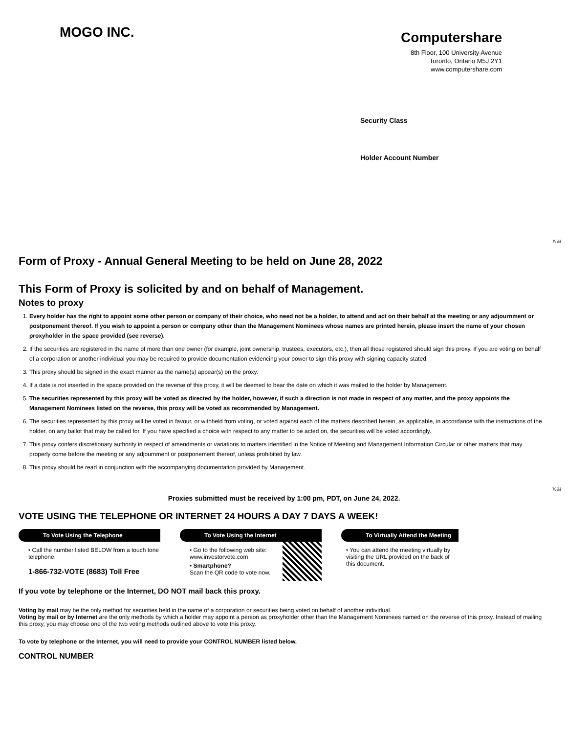MOGO INC.
Computershare
8th Floor, 100 University Avenue
Toronto, Ontario M5J 2Y1
www.computershare.com
Security Class
Holder Account Number
Fold
Fold
Form of Proxy - Annual General Meeting to be held on June 28, 2022
This Form of Proxy is solicited by and on behalf of Management.
Notes to proxy
1. Every holder has the right to appoint some other person or company of their choice, who need not be a holder, to attend and act on their behalf at the meeting or any adjournment or postponement thereof. If you wish to appoint a person or company other than the Management Nominees whose names are printed herein, please insert the name of your chosen proxyholder in the space provided (see reverse).
2. If the securities are registered in the name of more than one owner (for example, joint ownership, trustees, executors, etc.), then all those registered should sign this proxy. If you are voting on behalf of a corporation or another individual you may be required to provide documentation evidencing your power to sign this proxy with signing capacity stated.
3. This proxy should be signed in the exact manner as the name(s) appear(s) on the proxy.
4. If a date is not inserted in the space provided on the reverse of this proxy, it will be deemed to bear the date on which it was mailed to the holder by Management.
5. The securities represented by this proxy will be voted as directed by the holder, however, if such a direction is not made in respect of any matter, and the proxy appoints the Management Nominees listed on the reverse, this proxy will be voted as recommended by Management.
6. The securities represented by this proxy will be voted in favour, or withheld from voting, or voted against each of the matters described herein, as applicable, in accordance with the instructions of the holder, on any ballot that may be called for. If you have specified a choice with respect to any matter to be acted on, the securities will be voted accordingly.
7. This proxy confers discretionary authority in respect of amendments or variations to matters identified in the Notice of Meeting and Management Information Circular or other matters that may properly come before the meeting or any adjournment or postponement thereof, unless prohibited by law.
8. This proxy should be read in conjunction with the accompanying documentation provided by Management.
Proxies submitted must be received by 1:00 pm, PDT, on June 24, 2022.
VOTE USING THE TELEPHONE OR INTERNET 24 HOURS A DAY 7 DAYS A WEEK!
To Vote Using the Telephone
• Call the number listed BELOW from a touch tone telephone.
1-866-732-VOTE (8683) Toll Free
To Vote Using the Internet
• Go to the following web site:
www.investorvote.com
• Smartphone?
Scan the QR code to vote now.
To Virtually Attend the Meeting
• You can attend the meeting virtually by visiting the URL provided on the back of this document.
If you vote by telephone or the Internet, DO NOT mail back this proxy.
Voting by mail may be the only method for securities held in the name of a corporation or securities being voted on behalf of another individual.
Voting by mail or by Internet are the only methods by which a holder may appoint a person as proxyholder other than the Management Nominees named on the reverse of this proxy. Instead of mailing this proxy, you may choose one of the two voting methods outlined above to vote this proxy.
To vote by telephone or the Internet, you will need to provide your CONTROL NUMBER listed below.
CONTROL NUMBER